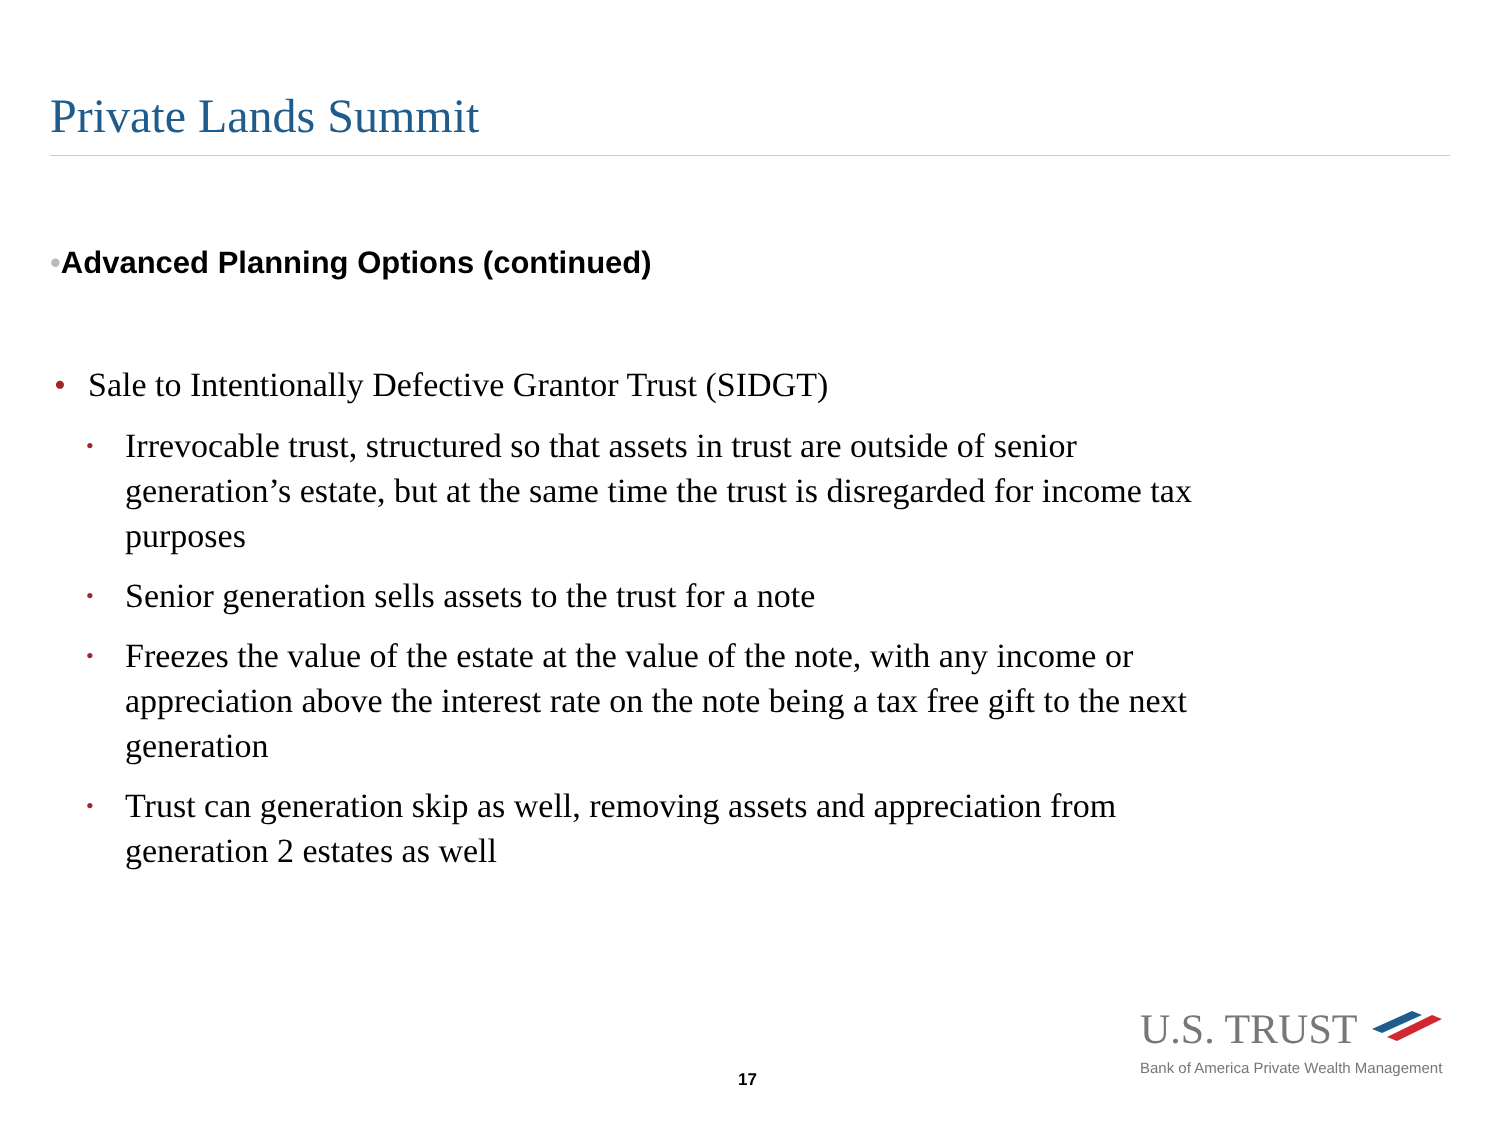Private Lands Summit
•Advanced Planning Options (continued)
• Sale to Intentionally Defective Grantor Trust (SIDGT)
• Irrevocable trust, structured so that assets in trust are outside of senior generation’s estate, but at the same time the trust is disregarded for income tax purposes
• Senior generation sells assets to the trust for a note
• Freezes the value of the estate at the value of the note, with any income or appreciation above the interest rate on the note being a tax free gift to the next generation
• Trust can generation skip as well, removing assets and appreciation from generation 2 estates as well
17
U.S. TRUST
Bank of America Private Wealth Management